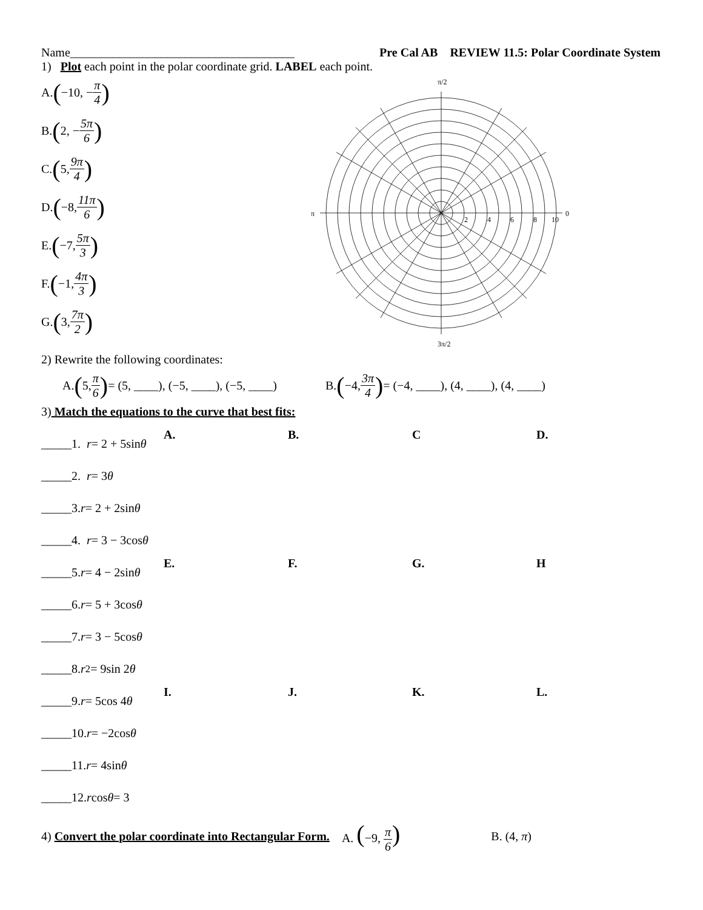Name_____________________________________ Pre Cal AB REVIEW 11.5: Polar Coordinate System
1) Plot each point in the polar coordinate grid. LABEL each point.
A. (−10, − π 4)
B. (2, − 5π 6)
C. (5, 9π 4)
D. (−8, 11π 6)
E. (−7, 5π 3)
F. (−1, 4π 3)
G. (3, 7π 2)
π
0
2
4
6
8
10
π/2
3π/2
2) Rewrite the following coordinates:
A. (5, π 6) = (5, ____), (−5, ____), (−5, ____)
B. (−4, 3π 4) = (−4, ____), (4, ____), (4, ____)
3) Match the equations to the curve that best fits:
_____1. r = 2 + 5sin θ
_____2. r = 3 θ
_____3. r = 2 + 2sin θ
_____4. r = 3 − 3cos θ
_____5. r = 4 − 2sin θ
_____6. r = 5 + 3cos θ
_____7. r = 3 − 5cos θ
_____8. r<sup>2</sup> = 9sin 2 θ
_____9. r = 5cos 4 θ
_____10. r = −2cos θ
_____11. r = 4sin θ
_____12. r cos θ = 3
A.
B.
C
D.
E.
F.
G.
H
I.
J.
K.
L.
4) Convert the polar coordinate into Rectangular Form. A. (−9, π 6) B. (4, π)